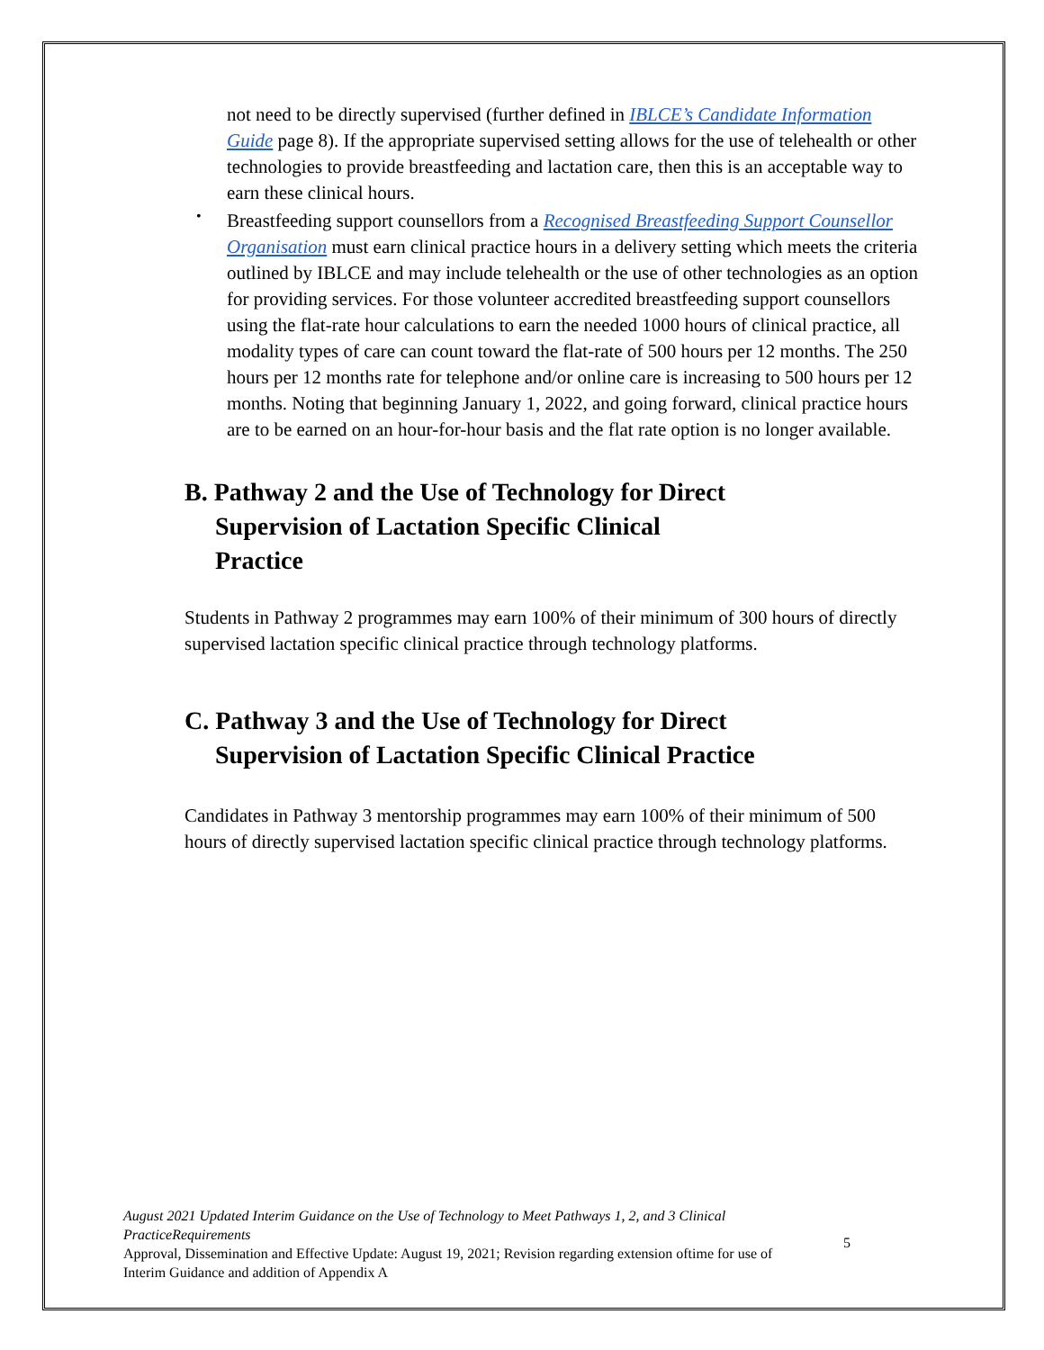not need to be directly supervised (further defined in IBLCE’s Candidate Information Guide page 8). If the appropriate supervised setting allows for the use of telehealth or other technologies to provide breastfeeding and lactation care, then this is an acceptable way to earn these clinical hours.
•
Breastfeeding support counsellors from a Recognised Breastfeeding Support Counsellor Organisation must earn clinical practice hours in a delivery setting which meets the criteria outlined by IBLCE and may include telehealth or the use of other technologies as an option for providing services. For those volunteer accredited breastfeeding support counsellors using the flat-rate hour calculations to earn the needed 1000 hours of clinical practice, all modality types of care can count toward the flat-rate of 500 hours per 12 months. The 250 hours per 12 months rate for telephone and/or online care is increasing to 500 hours per 12 months. Noting that beginning January 1, 2022, and going forward, clinical practice hours are to be earned on an hour-for-hour basis and the flat rate option is no longer available.
B. Pathway 2 and the Use of Technology for Direct
Supervision of Lactation Specific Clinical
Practice
Students in Pathway 2 programmes may earn 100% of their minimum of 300 hours of directly supervised lactation specific clinical practice through technology platforms.
C. Pathway 3 and the Use of Technology for Direct
Supervision of Lactation Specific Clinical Practice
Candidates in Pathway 3 mentorship programmes may earn 100% of their minimum of 500 hours of directly supervised lactation specific clinical practice through technology platforms.
August 2021 Updated Interim Guidance on the Use of Technology to Meet Pathways 1, 2, and 3 Clinical PracticeRequirements
Approval, Dissemination and Effective Update: August 19, 2021; Revision regarding extension oftime for use of Interim Guidance and addition of Appendix A
5